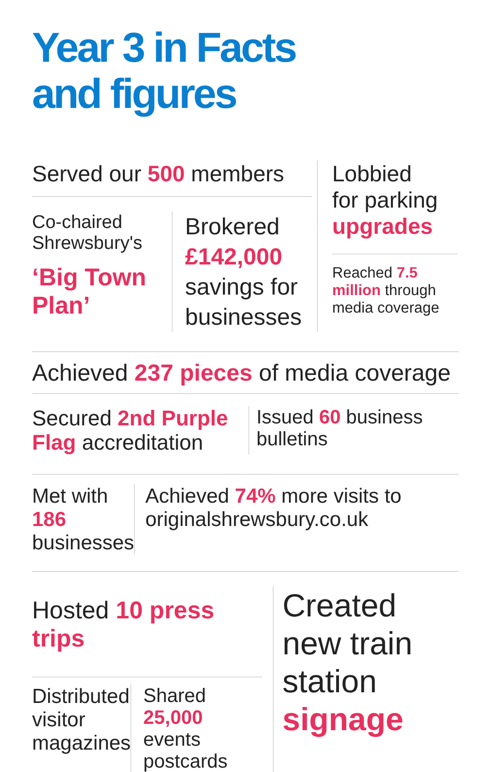Year 3 in Facts
and figures
Served our 500 members
Co-chaired Shrewsbury's
‘Big Town Plan’
Brokered
£142,000
savings for
businesses
Lobbied
for parking
upgrades
Reached 7.5 million through media coverage
Achieved 237 pieces of media coverage
Secured 2nd Purple Flag accreditation
Issued 60 business bulletins
Met with 186 businesses
Achieved 74% more visits to originalshrewsbury.co.uk
Hosted 10 press trips
Distributed visitor magazines
Shared 25,000 events postcards
Created new train station signage